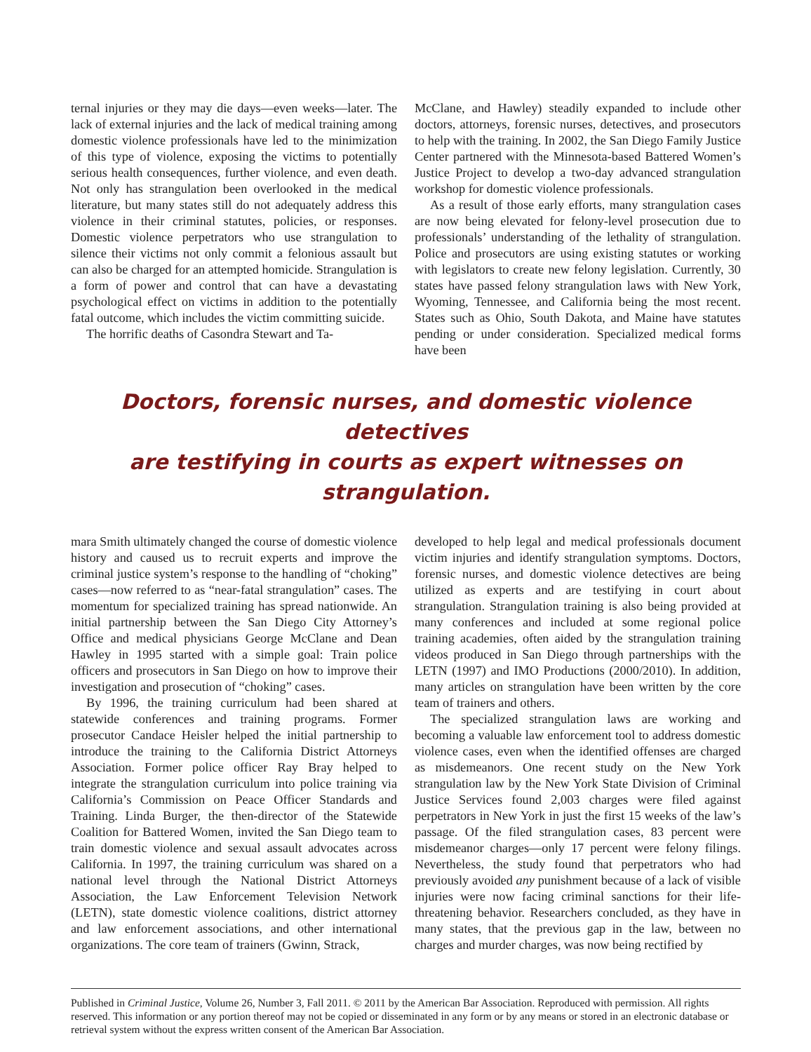ternal injuries or they may die days—even weeks—later. The lack of external injuries and the lack of medical training among domestic violence professionals have led to the minimization of this type of violence, exposing the victims to potentially serious health consequences, further violence, and even death. Not only has strangulation been overlooked in the medical literature, but many states still do not adequately address this violence in their criminal statutes, policies, or responses. Domestic violence perpetrators who use strangulation to silence their victims not only commit a felonious assault but can also be charged for an attempted homicide. Strangulation is a form of power and control that can have a devastating psychological effect on victims in addition to the potentially fatal outcome, which includes the victim committing suicide.
The horrific deaths of Casondra Stewart and Ta-
McClane, and Hawley) steadily expanded to include other doctors, attorneys, forensic nurses, detectives, and prosecutors to help with the training. In 2002, the San Diego Family Justice Center partnered with the Minnesota-based Battered Women’s Justice Project to develop a two-day advanced strangulation workshop for domestic violence professionals.
As a result of those early efforts, many strangulation cases are now being elevated for felony-level prosecution due to professionals’ understanding of the lethality of strangulation. Police and prosecutors are using existing statutes or working with legislators to create new felony legislation. Currently, 30 states have passed felony strangulation laws with New York, Wyoming, Tennessee, and California being the most recent. States such as Ohio, South Dakota, and Maine have statutes pending or under consideration. Specialized medical forms have been
Doctors, forensic nurses, and domestic violence detectives
are testifying in courts as expert witnesses on strangulation.
mara Smith ultimately changed the course of domestic violence history and caused us to recruit experts and improve the criminal justice system’s response to the handling of “choking” cases—now referred to as “near-fatal strangulation” cases. The momentum for specialized training has spread nationwide. An initial partnership between the San Diego City Attorney’s Office and medical physicians George McClane and Dean Hawley in 1995 started with a simple goal: Train police officers and prosecutors in San Diego on how to improve their investigation and prosecution of “choking” cases.
By 1996, the training curriculum had been shared at statewide conferences and training programs. Former prosecutor Candace Heisler helped the initial partnership to introduce the training to the California District Attorneys Association. Former police officer Ray Bray helped to integrate the strangulation curriculum into police training via California’s Commission on Peace Officer Standards and Training. Linda Burger, the then-director of the Statewide Coalition for Battered Women, invited the San Diego team to train domestic violence and sexual assault advocates across California. In 1997, the training curriculum was shared on a national level through the National District Attorneys Association, the Law Enforcement Television Network (LETN), state domestic violence coalitions, district attorney and law enforcement associations, and other international organizations. The core team of trainers (Gwinn, Strack,
developed to help legal and medical professionals document victim injuries and identify strangulation symptoms. Doctors, forensic nurses, and domestic violence detectives are being utilized as experts and are testifying in court about strangulation. Strangulation training is also being provided at many conferences and included at some regional police training academies, often aided by the strangulation training videos produced in San Diego through partnerships with the LETN (1997) and IMO Productions (2000/2010). In addition, many articles on strangulation have been written by the core team of trainers and others.
The specialized strangulation laws are working and becoming a valuable law enforcement tool to address domestic violence cases, even when the identified offenses are charged as misdemeanors. One recent study on the New York strangulation law by the New York State Division of Criminal Justice Services found 2,003 charges were filed against perpetrators in New York in just the first 15 weeks of the law’s passage. Of the filed strangulation cases, 83 percent were misdemeanor charges—only 17 percent were felony filings. Nevertheless, the study found that perpetrators who had previously avoided any punishment because of a lack of visible injuries were now facing criminal sanctions for their life-threatening behavior. Researchers concluded, as they have in many states, that the previous gap in the law, between no charges and murder charges, was now being rectified by
Published in Criminal Justice, Volume 26, Number 3, Fall 2011. © 2011 by the American Bar Association. Reproduced with permission. All rights reserved. This information or any portion thereof may not be copied or disseminated in any form or by any means or stored in an electronic database or retrieval system without the express written consent of the American Bar Association.